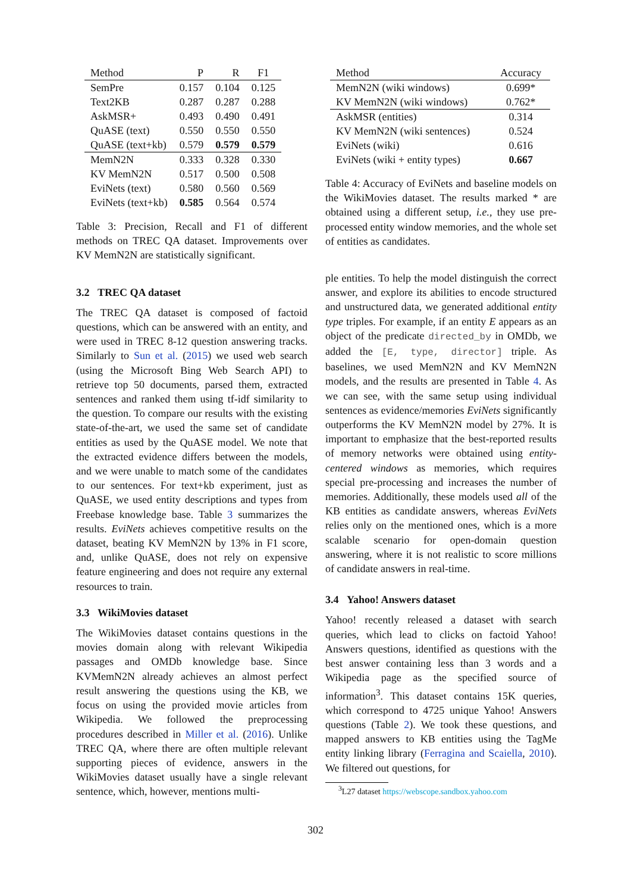| Method | P | R | F1 |
| --- | --- | --- | --- |
| SemPre | 0.157 | 0.104 | 0.125 |
| Text2KB | 0.287 | 0.287 | 0.288 |
| AskMSR+ | 0.493 | 0.490 | 0.491 |
| QuASE (text) | 0.550 | 0.550 | 0.550 |
| QuASE (text+kb) | 0.579 | 0.579 | 0.579 |
| MemN2N | 0.333 | 0.328 | 0.330 |
| KV MemN2N | 0.517 | 0.500 | 0.508 |
| EviNets (text) | 0.580 | 0.560 | 0.569 |
| EviNets (text+kb) | 0.585 | 0.564 | 0.574 |
Table 3: Precision, Recall and F1 of different methods on TREC QA dataset. Improvements over KV MemN2N are statistically significant.
3.2 TREC QA dataset
The TREC QA dataset is composed of factoid questions, which can be answered with an entity, and were used in TREC 8-12 question answering tracks. Similarly to Sun et al. (2015) we used web search (using the Microsoft Bing Web Search API) to retrieve top 50 documents, parsed them, extracted sentences and ranked them using tf-idf similarity to the question. To compare our results with the existing state-of-the-art, we used the same set of candidate entities as used by the QuASE model. We note that the extracted evidence differs between the models, and we were unable to match some of the candidates to our sentences. For text+kb experiment, just as QuASE, we used entity descriptions and types from Freebase knowledge base. Table 3 summarizes the results. EviNets achieves competitive results on the dataset, beating KV MemN2N by 13% in F1 score, and, unlike QuASE, does not rely on expensive feature engineering and does not require any external resources to train.
3.3 WikiMovies dataset
The WikiMovies dataset contains questions in the movies domain along with relevant Wikipedia passages and OMDb knowledge base. Since KVMemN2N already achieves an almost perfect result answering the questions using the KB, we focus on using the provided movie articles from Wikipedia. We followed the preprocessing procedures described in Miller et al. (2016). Unlike TREC QA, where there are often multiple relevant supporting pieces of evidence, answers in the WikiMovies dataset usually have a single relevant sentence, which, however, mentions multi-
| Method | Accuracy |
| --- | --- |
| MemN2N (wiki windows) | 0.699* |
| KV MemN2N (wiki windows) | 0.762* |
| AskMSR (entities) | 0.314 |
| KV MemN2N (wiki sentences) | 0.524 |
| EviNets (wiki) | 0.616 |
| EviNets (wiki + entity types) | 0.667 |
Table 4: Accuracy of EviNets and baseline models on the WikiMovies dataset. The results marked * are obtained using a different setup, i.e., they use pre-processed entity window memories, and the whole set of entities as candidates.
ple entities. To help the model distinguish the correct answer, and explore its abilities to encode structured and unstructured data, we generated additional entity type triples. For example, if an entity E appears as an object of the predicate directed_by in OMDb, we added the [E, type, director] triple. As baselines, we used MemN2N and KV MemN2N models, and the results are presented in Table 4. As we can see, with the same setup using individual sentences as evidence/memories EviNets significantly outperforms the KV MemN2N model by 27%. It is important to emphasize that the best-reported results of memory networks were obtained using entity-centered windows as memories, which requires special pre-processing and increases the number of memories. Additionally, these models used all of the KB entities as candidate answers, whereas EviNets relies only on the mentioned ones, which is a more scalable scenario for open-domain question answering, where it is not realistic to score millions of candidate answers in real-time.
3.4 Yahoo! Answers dataset
Yahoo! recently released a dataset with search queries, which lead to clicks on factoid Yahoo! Answers questions, identified as questions with the best answer containing less than 3 words and a Wikipedia page as the specified source of information<sup>3</sup>. This dataset contains 15K queries, which correspond to 4725 unique Yahoo! Answers questions (Table 2). We took these questions, and mapped answers to KB entities using the TagMe entity linking library (Ferragina and Scaiella, 2010). We filtered out questions, for
<sup>3</sup> L27 dataset https://webscope.sandbox.yahoo.com
302